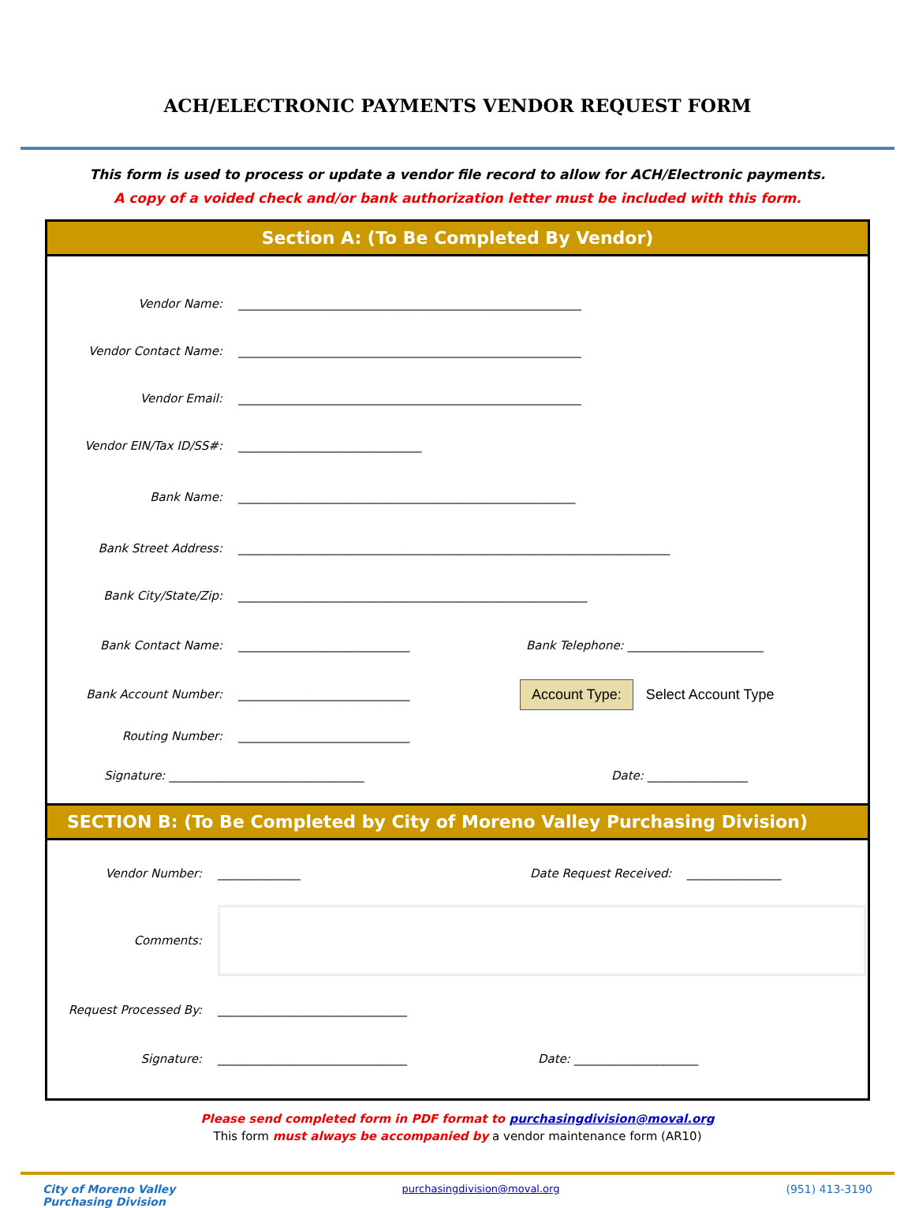ACH/ELECTRONIC PAYMENTS VENDOR REQUEST FORM
This form is used to process or update a vendor file record to allow for ACH/Electronic payments.
A copy of a voided check and/or bank authorization letter must be included with this form.
Section A: (To Be Completed By Vendor)
Vendor Name:
__________________________________________________________
Vendor Contact Name:
__________________________________________________________
Vendor Email:
__________________________________________________________
Vendor EIN/Tax ID/SS#:
_______________________________
Bank Name:
_________________________________________________________
Bank Street Address:
_________________________________________________________________________
Bank City/State/Zip:
___________________________________________________________
Bank Contact Name: _____________________________
Bank Telephone: _______________________
Bank Account Number: _____________________________
Account Type:
Select Account Type
Routing Number: _____________________________
Signature: _________________________________ Date: _________________
SECTION B: (To Be Completed by City of Moreno Valley Purchasing Division)
Vendor Number: ______________
Date Request Received: ________________
Comments:
Request Processed By:
________________________________
Signature: ________________________________ Date: _____________________
Please send completed form in PDF format to purchasingdivision@moval.org
This form must always be accompanied by a vendor maintenance form (AR10)
City of Moreno Valley
Purchasing Division
purchasingdivision@moval.org (951) 413-3190